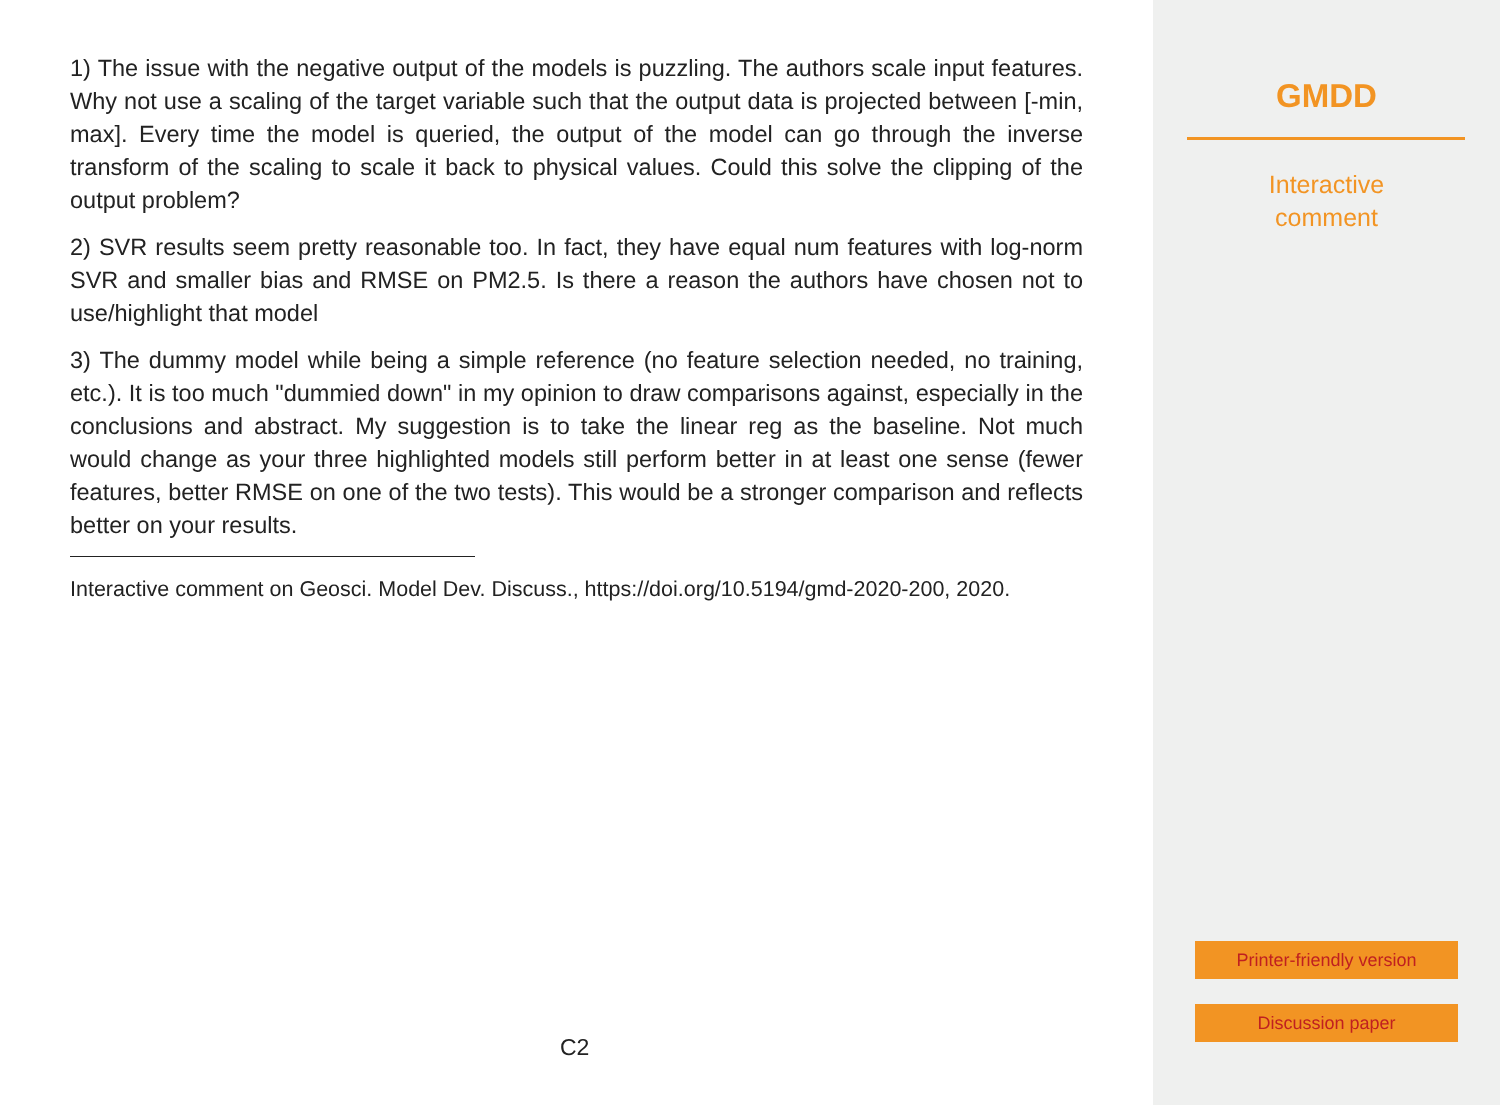1) The issue with the negative output of the models is puzzling. The authors scale input features. Why not use a scaling of the target variable such that the output data is projected between [-min, max]. Every time the model is queried, the output of the model can go through the inverse transform of the scaling to scale it back to physical values. Could this solve the clipping of the output problem?
2) SVR results seem pretty reasonable too. In fact, they have equal num features with log-norm SVR and smaller bias and RMSE on PM2.5. Is there a reason the authors have chosen not to use/highlight that model
3) The dummy model while being a simple reference (no feature selection needed, no training, etc.). It is too much "dummied down" in my opinion to draw comparisons against, especially in the conclusions and abstract. My suggestion is to take the linear reg as the baseline. Not much would change as your three highlighted models still perform better in at least one sense (fewer features, better RMSE on one of the two tests). This would be a stronger comparison and reflects better on your results.
Interactive comment on Geosci. Model Dev. Discuss., https://doi.org/10.5194/gmd-2020-200, 2020.
C2
GMDD
Interactive
comment
Printer-friendly version
Discussion paper